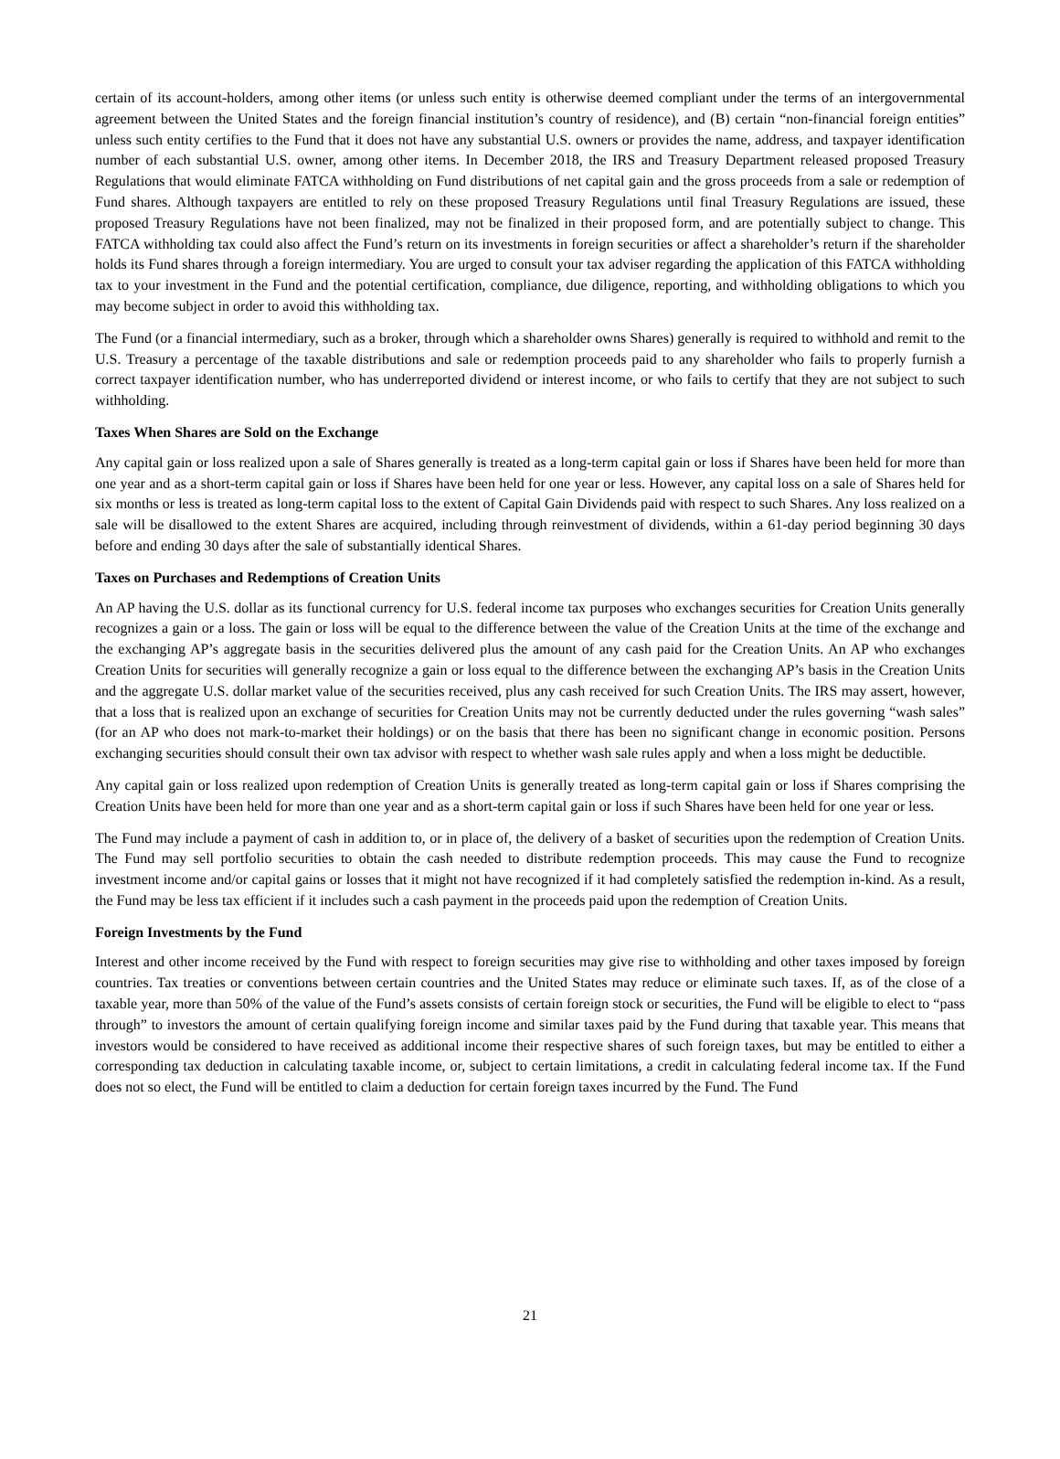certain of its account-holders, among other items (or unless such entity is otherwise deemed compliant under the terms of an intergovernmental agreement between the United States and the foreign financial institution’s country of residence), and (B) certain “non-financial foreign entities” unless such entity certifies to the Fund that it does not have any substantial U.S. owners or provides the name, address, and taxpayer identification number of each substantial U.S. owner, among other items. In December 2018, the IRS and Treasury Department released proposed Treasury Regulations that would eliminate FATCA withholding on Fund distributions of net capital gain and the gross proceeds from a sale or redemption of Fund shares. Although taxpayers are entitled to rely on these proposed Treasury Regulations until final Treasury Regulations are issued, these proposed Treasury Regulations have not been finalized, may not be finalized in their proposed form, and are potentially subject to change. This FATCA withholding tax could also affect the Fund’s return on its investments in foreign securities or affect a shareholder’s return if the shareholder holds its Fund shares through a foreign intermediary. You are urged to consult your tax adviser regarding the application of this FATCA withholding tax to your investment in the Fund and the potential certification, compliance, due diligence, reporting, and withholding obligations to which you may become subject in order to avoid this withholding tax.
The Fund (or a financial intermediary, such as a broker, through which a shareholder owns Shares) generally is required to withhold and remit to the U.S. Treasury a percentage of the taxable distributions and sale or redemption proceeds paid to any shareholder who fails to properly furnish a correct taxpayer identification number, who has underreported dividend or interest income, or who fails to certify that they are not subject to such withholding.
Taxes When Shares are Sold on the Exchange
Any capital gain or loss realized upon a sale of Shares generally is treated as a long-term capital gain or loss if Shares have been held for more than one year and as a short-term capital gain or loss if Shares have been held for one year or less. However, any capital loss on a sale of Shares held for six months or less is treated as long-term capital loss to the extent of Capital Gain Dividends paid with respect to such Shares. Any loss realized on a sale will be disallowed to the extent Shares are acquired, including through reinvestment of dividends, within a 61-day period beginning 30 days before and ending 30 days after the sale of substantially identical Shares.
Taxes on Purchases and Redemptions of Creation Units
An AP having the U.S. dollar as its functional currency for U.S. federal income tax purposes who exchanges securities for Creation Units generally recognizes a gain or a loss. The gain or loss will be equal to the difference between the value of the Creation Units at the time of the exchange and the exchanging AP’s aggregate basis in the securities delivered plus the amount of any cash paid for the Creation Units. An AP who exchanges Creation Units for securities will generally recognize a gain or loss equal to the difference between the exchanging AP’s basis in the Creation Units and the aggregate U.S. dollar market value of the securities received, plus any cash received for such Creation Units. The IRS may assert, however, that a loss that is realized upon an exchange of securities for Creation Units may not be currently deducted under the rules governing “wash sales” (for an AP who does not mark-to-market their holdings) or on the basis that there has been no significant change in economic position. Persons exchanging securities should consult their own tax advisor with respect to whether wash sale rules apply and when a loss might be deductible.
Any capital gain or loss realized upon redemption of Creation Units is generally treated as long-term capital gain or loss if Shares comprising the Creation Units have been held for more than one year and as a short-term capital gain or loss if such Shares have been held for one year or less.
The Fund may include a payment of cash in addition to, or in place of, the delivery of a basket of securities upon the redemption of Creation Units. The Fund may sell portfolio securities to obtain the cash needed to distribute redemption proceeds. This may cause the Fund to recognize investment income and/or capital gains or losses that it might not have recognized if it had completely satisfied the redemption in-kind. As a result, the Fund may be less tax efficient if it includes such a cash payment in the proceeds paid upon the redemption of Creation Units.
Foreign Investments by the Fund
Interest and other income received by the Fund with respect to foreign securities may give rise to withholding and other taxes imposed by foreign countries. Tax treaties or conventions between certain countries and the United States may reduce or eliminate such taxes. If, as of the close of a taxable year, more than 50% of the value of the Fund’s assets consists of certain foreign stock or securities, the Fund will be eligible to elect to “pass through” to investors the amount of certain qualifying foreign income and similar taxes paid by the Fund during that taxable year. This means that investors would be considered to have received as additional income their respective shares of such foreign taxes, but may be entitled to either a corresponding tax deduction in calculating taxable income, or, subject to certain limitations, a credit in calculating federal income tax. If the Fund does not so elect, the Fund will be entitled to claim a deduction for certain foreign taxes incurred by the Fund. The Fund
21